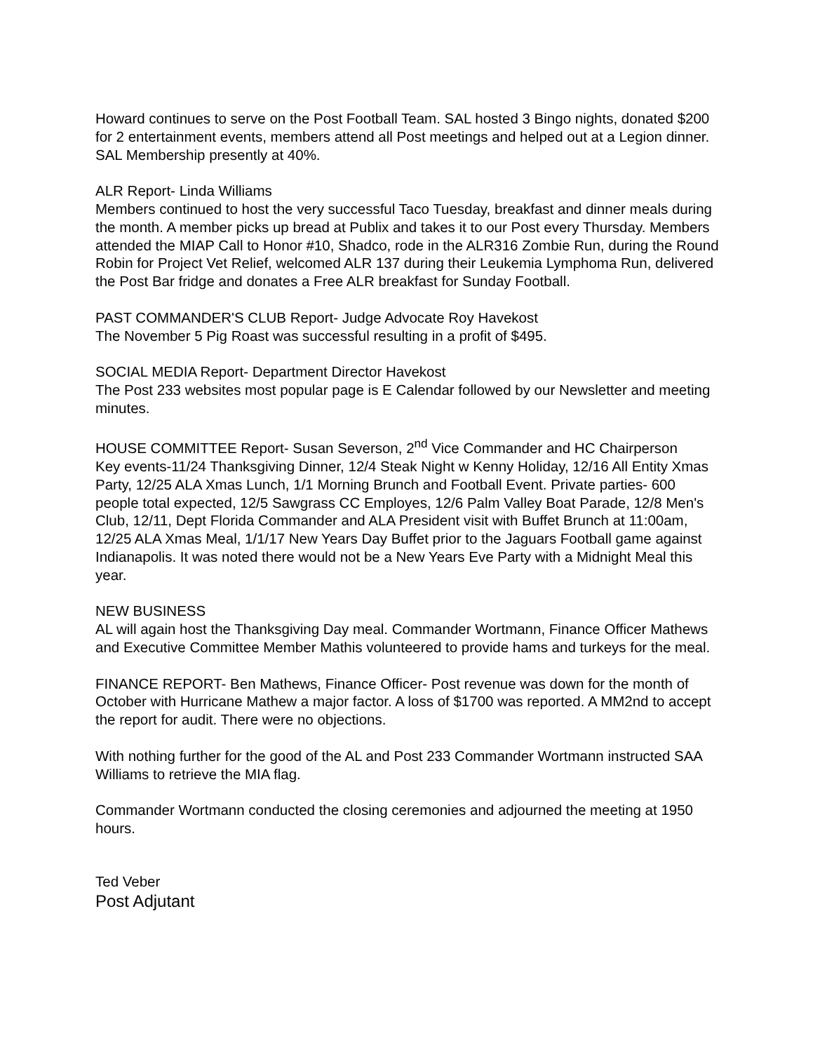Howard continues to serve on the Post Football Team. SAL hosted 3 Bingo nights, donated $200 for 2 entertainment events, members attend all Post meetings and helped out at a Legion dinner. SAL Membership presently at 40%.
ALR Report- Linda Williams
Members continued to host the very successful Taco Tuesday, breakfast and dinner meals during the month. A member picks up bread at Publix and takes it to our Post every Thursday. Members attended the MIAP Call to Honor #10, Shadco, rode in the ALR316 Zombie Run, during the Round Robin for Project Vet Relief, welcomed ALR 137 during their Leukemia Lymphoma Run, delivered the Post Bar fridge and donates a Free ALR breakfast for Sunday Football.
PAST COMMANDER'S CLUB Report- Judge Advocate Roy Havekost
The November 5 Pig Roast was successful resulting in a profit of $495.
SOCIAL MEDIA Report- Department Director Havekost
The Post 233 websites most popular page is E Calendar followed by our Newsletter and meeting minutes.
HOUSE COMMITTEE Report- Susan Severson, 2<sup>nd</sup> Vice Commander and HC Chairperson
Key events-11/24 Thanksgiving Dinner, 12/4 Steak Night w Kenny Holiday, 12/16 All Entity Xmas Party, 12/25 ALA Xmas Lunch, 1/1 Morning Brunch and Football Event. Private parties- 600 people total expected, 12/5 Sawgrass CC Employes, 12/6 Palm Valley Boat Parade, 12/8 Men's Club, 12/11, Dept Florida Commander and ALA President visit with Buffet Brunch at 11:00am, 12/25 ALA Xmas Meal, 1/1/17 New Years Day Buffet prior to the Jaguars Football game against Indianapolis. It was noted there would not be a New Years Eve Party with a Midnight Meal this year.
NEW BUSINESS
AL will again host the Thanksgiving Day meal. Commander Wortmann, Finance Officer Mathews and Executive Committee Member Mathis volunteered to provide hams and turkeys for the meal.
FINANCE REPORT- Ben Mathews, Finance Officer- Post revenue was down for the month of October with Hurricane Mathew a major factor. A loss of $1700 was reported. A MM2nd to accept the report for audit. There were no objections.
With nothing further for the good of the AL and Post 233 Commander Wortmann instructed SAA Williams to retrieve the MIA flag.
Commander Wortmann conducted the closing ceremonies and adjourned the meeting at 1950 hours.
Ted Veber
Post Adjutant